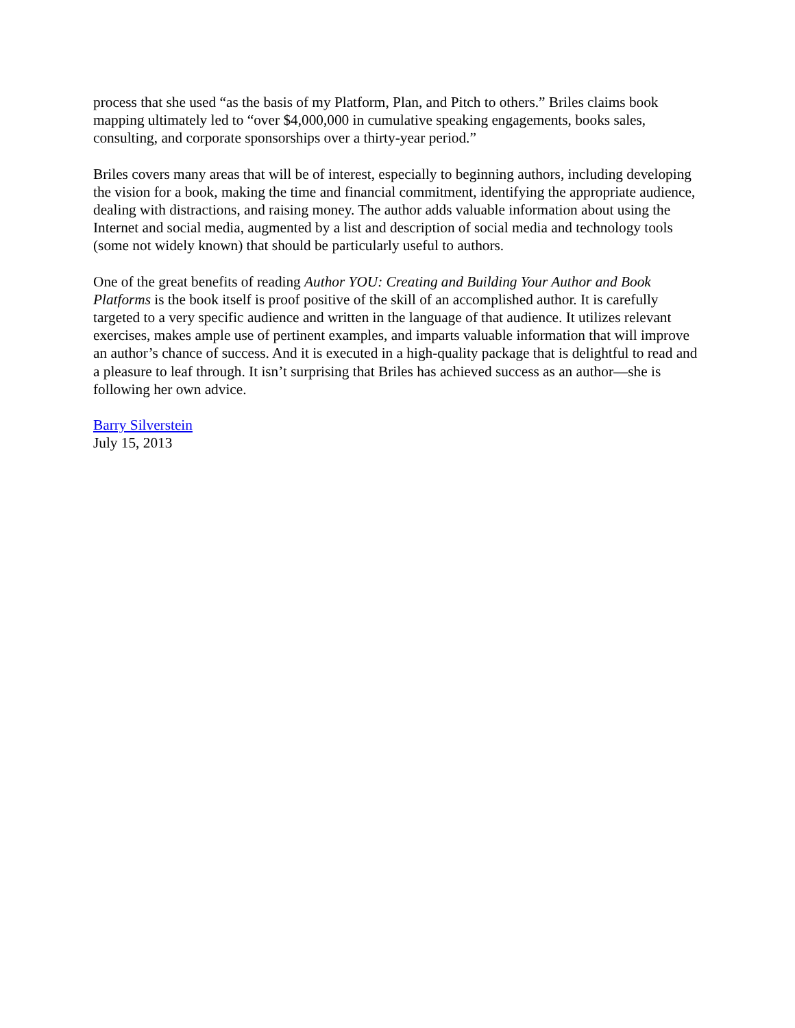process that she used “as the basis of my Platform, Plan, and Pitch to others.” Briles claims book mapping ultimately led to “over $4,000,000 in cumulative speaking engagements, books sales, consulting, and corporate sponsorships over a thirty-year period.”
Briles covers many areas that will be of interest, especially to beginning authors, including developing the vision for a book, making the time and financial commitment, identifying the appropriate audience, dealing with distractions, and raising money. The author adds valuable information about using the Internet and social media, augmented by a list and description of social media and technology tools (some not widely known) that should be particularly useful to authors.
One of the great benefits of reading Author YOU: Creating and Building Your Author and Book Platforms is the book itself is proof positive of the skill of an accomplished author. It is carefully targeted to a very specific audience and written in the language of that audience. It utilizes relevant exercises, makes ample use of pertinent examples, and imparts valuable information that will improve an author’s chance of success. And it is executed in a high-quality package that is delightful to read and a pleasure to leaf through. It isn’t surprising that Briles has achieved success as an author—she is following her own advice.
Barry Silverstein
July 15, 2013